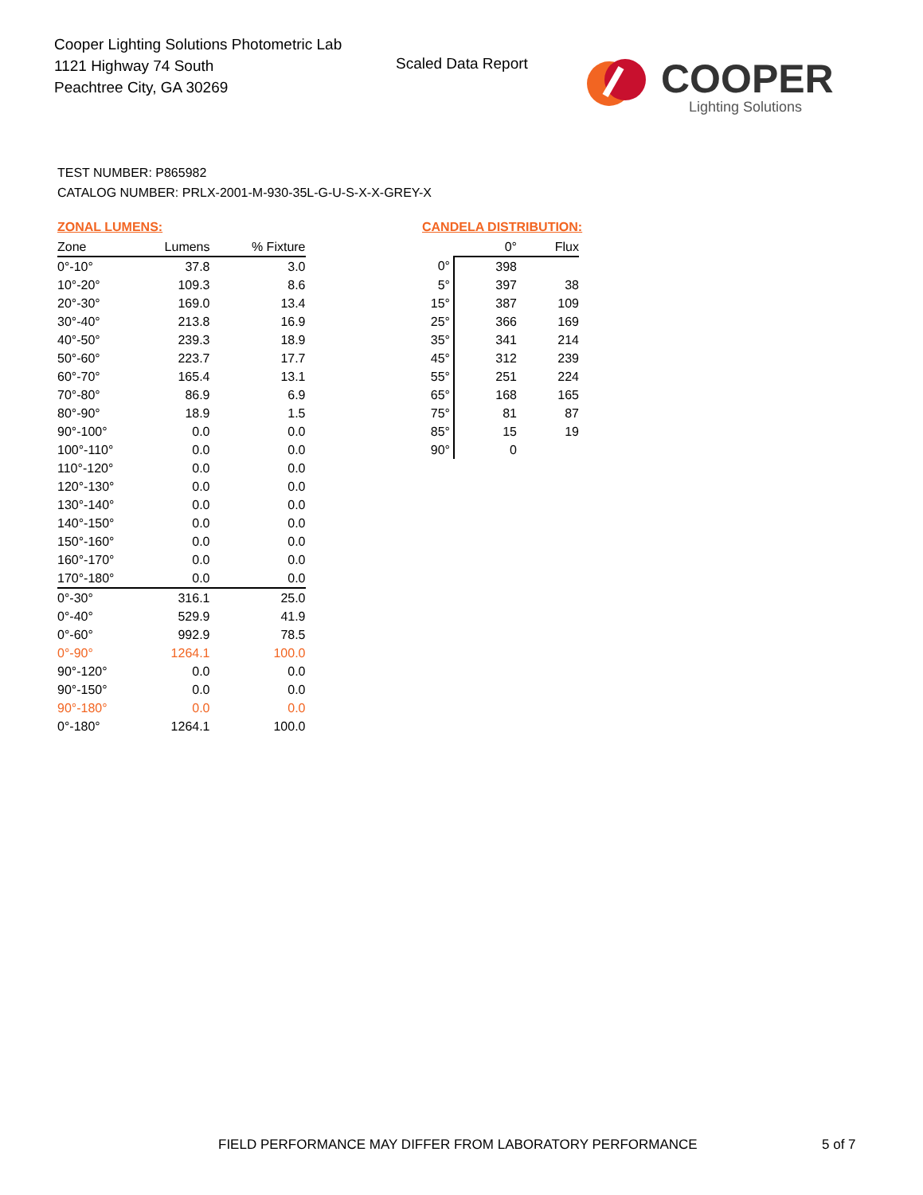Cooper Lighting Solutions Photometric Lab
1121 Highway 74 South
Peachtree City, GA 30269
Scaled Data Report
COOPER
Lighting Solutions
TEST NUMBER: P865982
CATALOG NUMBER: PRLX-2001-M-930-35L-G-U-S-X-X-GREY-X
ZONAL LUMENS:
| Zone | Lumens | % Fixture |
| --- | --- | --- |
| 0°-10° | 37.8 | 3.0 |
| 10°-20° | 109.3 | 8.6 |
| 20°-30° | 169.0 | 13.4 |
| 30°-40° | 213.8 | 16.9 |
| 40°-50° | 239.3 | 18.9 |
| 50°-60° | 223.7 | 17.7 |
| 60°-70° | 165.4 | 13.1 |
| 70°-80° | 86.9 | 6.9 |
| 80°-90° | 18.9 | 1.5 |
| 90°-100° | 0.0 | 0.0 |
| 100°-110° | 0.0 | 0.0 |
| 110°-120° | 0.0 | 0.0 |
| 120°-130° | 0.0 | 0.0 |
| 130°-140° | 0.0 | 0.0 |
| 140°-150° | 0.0 | 0.0 |
| 150°-160° | 0.0 | 0.0 |
| 160°-170° | 0.0 | 0.0 |
| 170°-180° | 0.0 | 0.0 |
| 0°-30° | 316.1 | 25.0 |
| 0°-40° | 529.9 | 41.9 |
| 0°-60° | 992.9 | 78.5 |
| 0°-90° | 1264.1 | 100.0 |
| 90°-120° | 0.0 | 0.0 |
| 90°-150° | 0.0 | 0.0 |
| 90°-180° | 0.0 | 0.0 |
| 0°-180° | 1264.1 | 100.0 |
CANDELA DISTRIBUTION:
| | 0° | Flux |
| --- | --- | --- |
| 0° | 398 | |
| 5° | 397 | 38 |
| 15° | 387 | 109 |
| 25° | 366 | 169 |
| 35° | 341 | 214 |
| 45° | 312 | 239 |
| 55° | 251 | 224 |
| 65° | 168 | 165 |
| 75° | 81 | 87 |
| 85° | 15 | 19 |
| 90° | 0 | |
FIELD PERFORMANCE MAY DIFFER FROM LABORATORY PERFORMANCE
5 of 7